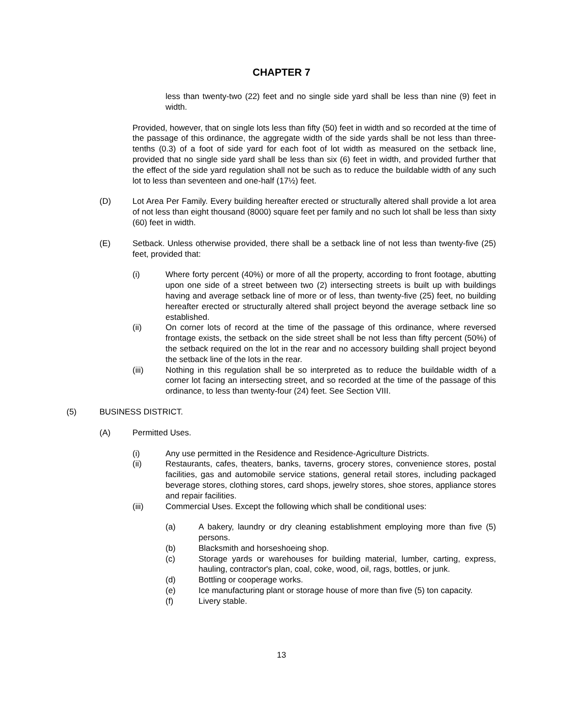CHAPTER 7
less than twenty-two (22) feet and no single side yard shall be less than nine (9) feet in width.
Provided, however, that on single lots less than fifty (50) feet in width and so recorded at the time of the passage of this ordinance, the aggregate width of the side yards shall be not less than three-tenths (0.3) of a foot of side yard for each foot of lot width as measured on the setback line, provided that no single side yard shall be less than six (6) feet in width, and provided further that the effect of the side yard regulation shall not be such as to reduce the buildable width of any such lot to less than seventeen and one-half (17½) feet.
(D) Lot Area Per Family. Every building hereafter erected or structurally altered shall provide a lot area of not less than eight thousand (8000) square feet per family and no such lot shall be less than sixty (60) feet in width.
(E) Setback. Unless otherwise provided, there shall be a setback line of not less than twenty-five (25) feet, provided that:
(i) Where forty percent (40%) or more of all the property, according to front footage, abutting upon one side of a street between two (2) intersecting streets is built up with buildings having and average setback line of more or of less, than twenty-five (25) feet, no building hereafter erected or structurally altered shall project beyond the average setback line so established.
(ii) On corner lots of record at the time of the passage of this ordinance, where reversed frontage exists, the setback on the side street shall be not less than fifty percent (50%) of the setback required on the lot in the rear and no accessory building shall project beyond the setback line of the lots in the rear.
(iii) Nothing in this regulation shall be so interpreted as to reduce the buildable width of a corner lot facing an intersecting street, and so recorded at the time of the passage of this ordinance, to less than twenty-four (24) feet. See Section VIII.
(5) BUSINESS DISTRICT.
(A) Permitted Uses.
(i) Any use permitted in the Residence and Residence-Agriculture Districts.
(ii) Restaurants, cafes, theaters, banks, taverns, grocery stores, convenience stores, postal facilities, gas and automobile service stations, general retail stores, including packaged beverage stores, clothing stores, card shops, jewelry stores, shoe stores, appliance stores and repair facilities.
(iii) Commercial Uses. Except the following which shall be conditional uses:
(a) A bakery, laundry or dry cleaning establishment employing more than five (5) persons.
(b) Blacksmith and horseshoeing shop.
(c) Storage yards or warehouses for building material, lumber, carting, express, hauling, contractor's plan, coal, coke, wood, oil, rags, bottles, or junk.
(d) Bottling or cooperage works.
(e) Ice manufacturing plant or storage house of more than five (5) ton capacity.
(f) Livery stable.
13